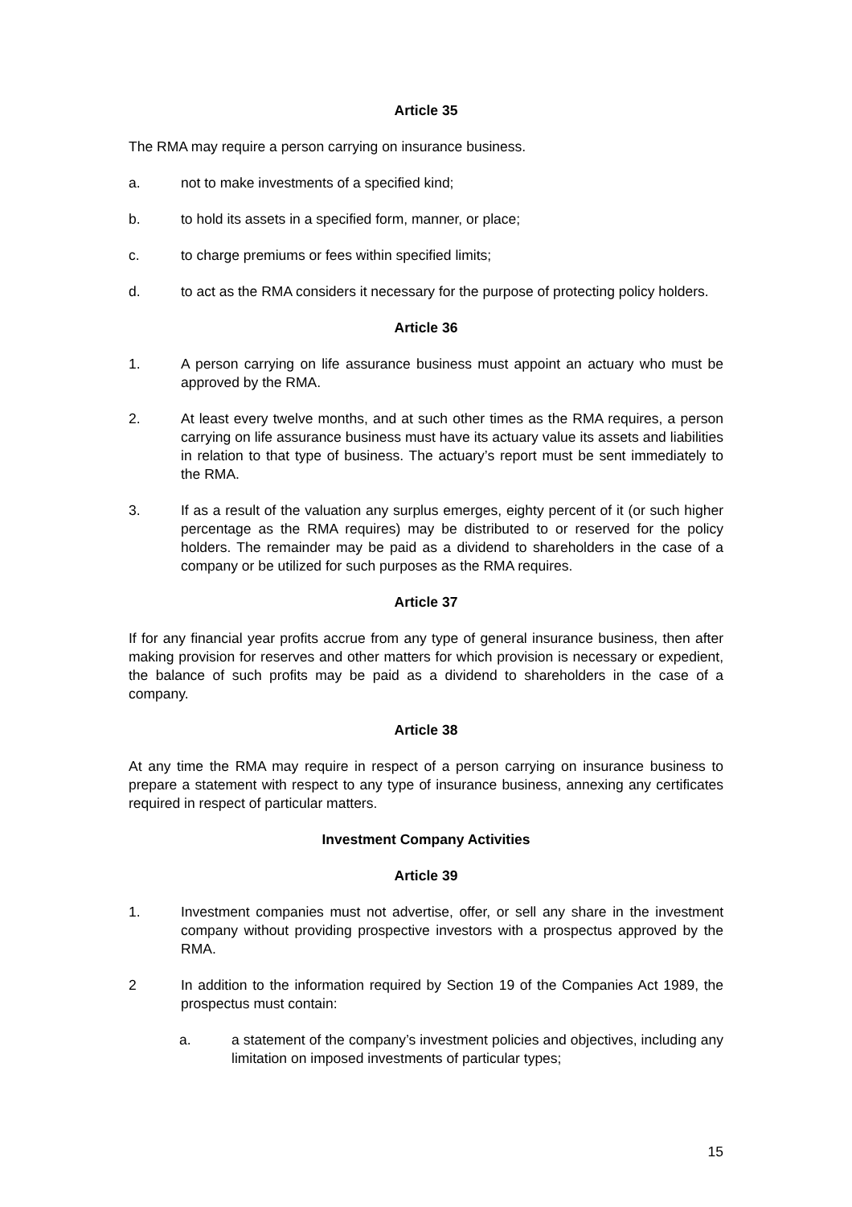Article 35
The RMA may require a person carrying on insurance business.
a. not to make investments of a specified kind;
b. to hold its assets in a specified form, manner, or place;
c. to charge premiums or fees within specified limits;
d. to act as the RMA considers it necessary for the purpose of protecting policy holders.
Article 36
1. A person carrying on life assurance business must appoint an actuary who must be approved by the RMA.
2. At least every twelve months, and at such other times as the RMA requires, a person carrying on life assurance business must have its actuary value its assets and liabilities in relation to that type of business. The actuary’s report must be sent immediately to the RMA.
3. If as a result of the valuation any surplus emerges, eighty percent of it (or such higher percentage as the RMA requires) may be distributed to or reserved for the policy holders. The remainder may be paid as a dividend to shareholders in the case of a company or be utilized for such purposes as the RMA requires.
Article 37
If for any financial year profits accrue from any type of general insurance business, then after making provision for reserves and other matters for which provision is necessary or expedient, the balance of such profits may be paid as a dividend to shareholders in the case of a company.
Article 38
At any time the RMA may require in respect of a person carrying on insurance business to prepare a statement with respect to any type of insurance business, annexing any certificates required in respect of particular matters.
Investment Company Activities
Article 39
1. Investment companies must not advertise, offer, or sell any share in the investment company without providing prospective investors with a prospectus approved by the RMA.
2 In addition to the information required by Section 19 of the Companies Act 1989, the prospectus must contain:
a. a statement of the company’s investment policies and objectives, including any limitation on imposed investments of particular types;
15